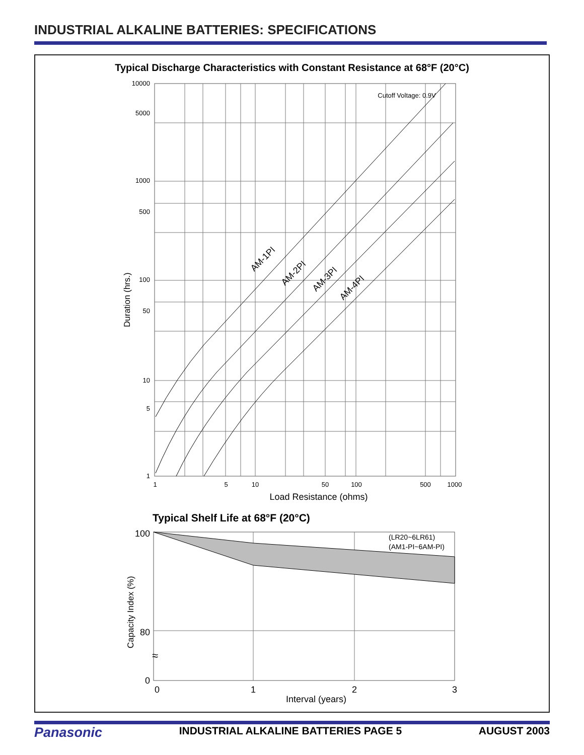INDUSTRIAL ALKALINE BATTERIES: SPECIFICATIONS
Typical Discharge Characteristics with Constant Resistance at 68°F (20°C)
10000
5000
1000
500
100
50
10
5
1
1
5
10
50
100
500
1000
Cutoff Voltage: 0.9V
AM-1PI
AM-2PI
AM-3PI
AM-4PI
Duration (hrs.)
Load Resistance (ohms)
Typical Shelf Life at 68°F (20°C)
(LR20~6LR61)
(AM1-PI~6AM-PI)
100
80
0
≈
0
1
2
3
Capacity Index (%)
Interval (years)
Panasonic INDUSTRIAL ALKALINE BATTERIES PAGE 5 AUGUST 2003